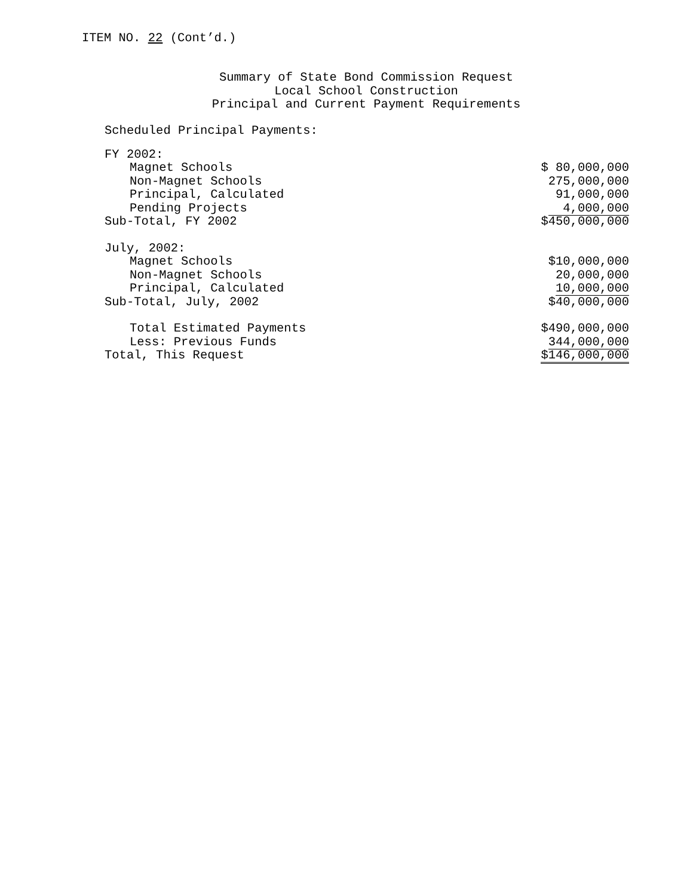ITEM NO. 22 (Cont’d.)
Summary of State Bond Commission Request
Local School Construction
Principal and Current Payment Requirements
Scheduled Principal Payments:
| FY 2002: | |
| Magnet Schools | $ 80,000,000 |
| Non-Magnet Schools | 275,000,000 |
| Principal, Calculated | 91,000,000 |
| Pending Projects | 4,000,000 |
| Sub-Total, FY 2002 | $450,000,000 |
| July, 2002: | |
| Magnet Schools | $10,000,000 |
| Non-Magnet Schools | 20,000,000 |
| Principal, Calculated | 10,000,000 |
| Sub-Total, July, 2002 | $40,000,000 |
| Total Estimated Payments | $490,000,000 |
| Less: Previous Funds | 344,000,000 |
| Total, This Request | $146,000,000 |